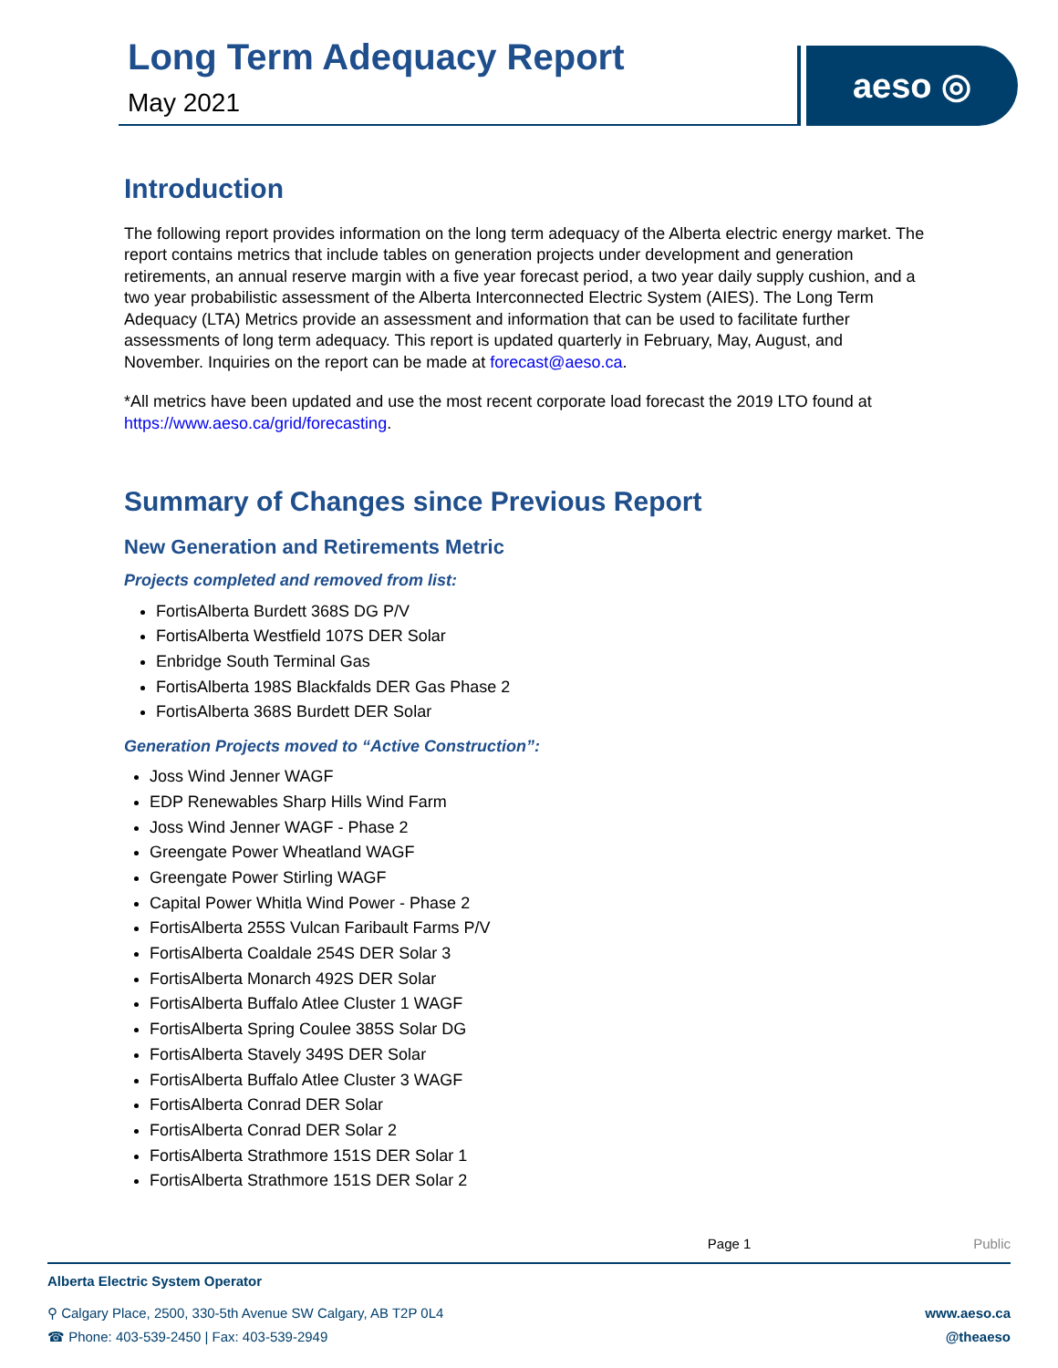Long Term Adequacy Report
May 2021
aeso ◎
Introduction
The following report provides information on the long term adequacy of the Alberta electric energy market. The report contains metrics that include tables on generation projects under development and generation retirements, an annual reserve margin with a five year forecast period, a two year daily supply cushion, and a two year probabilistic assessment of the Alberta Interconnected Electric System (AIES). The Long Term Adequacy (LTA) Metrics provide an assessment and information that can be used to facilitate further assessments of long term adequacy. This report is updated quarterly in February, May, August, and November. Inquiries on the report can be made at forecast@aeso.ca.
*All metrics have been updated and use the most recent corporate load forecast the 2019 LTO found at https://www.aeso.ca/grid/forecasting.
Summary of Changes since Previous Report
New Generation and Retirements Metric
Projects completed and removed from list:
FortisAlberta Burdett 368S DG P/V
FortisAlberta Westfield 107S DER Solar
Enbridge South Terminal Gas
FortisAlberta 198S Blackfalds DER Gas Phase 2
FortisAlberta 368S Burdett DER Solar
Generation Projects moved to “Active Construction”:
Joss Wind Jenner WAGF
EDP Renewables Sharp Hills Wind Farm
Joss Wind Jenner WAGF - Phase 2
Greengate Power Wheatland WAGF
Greengate Power Stirling WAGF
Capital Power Whitla Wind Power - Phase 2
FortisAlberta 255S Vulcan Faribault Farms P/V
FortisAlberta Coaldale 254S DER Solar 3
FortisAlberta Monarch 492S DER Solar
FortisAlberta Buffalo Atlee Cluster 1 WAGF
FortisAlberta Spring Coulee 385S Solar DG
FortisAlberta Stavely 349S DER Solar
FortisAlberta Buffalo Atlee Cluster 3 WAGF
FortisAlberta Conrad DER Solar
FortisAlberta Conrad DER Solar 2
FortisAlberta Strathmore 151S DER Solar 1
FortisAlberta Strathmore 151S DER Solar 2
Page 1 Public
Alberta Electric System Operator
⚲ Calgary Place, 2500, 330-5th Avenue SW Calgary, AB T2P 0L4
☎ Phone: 403-539-2450 | Fax: 403-539-2949
www.aeso.ca
@theaeso